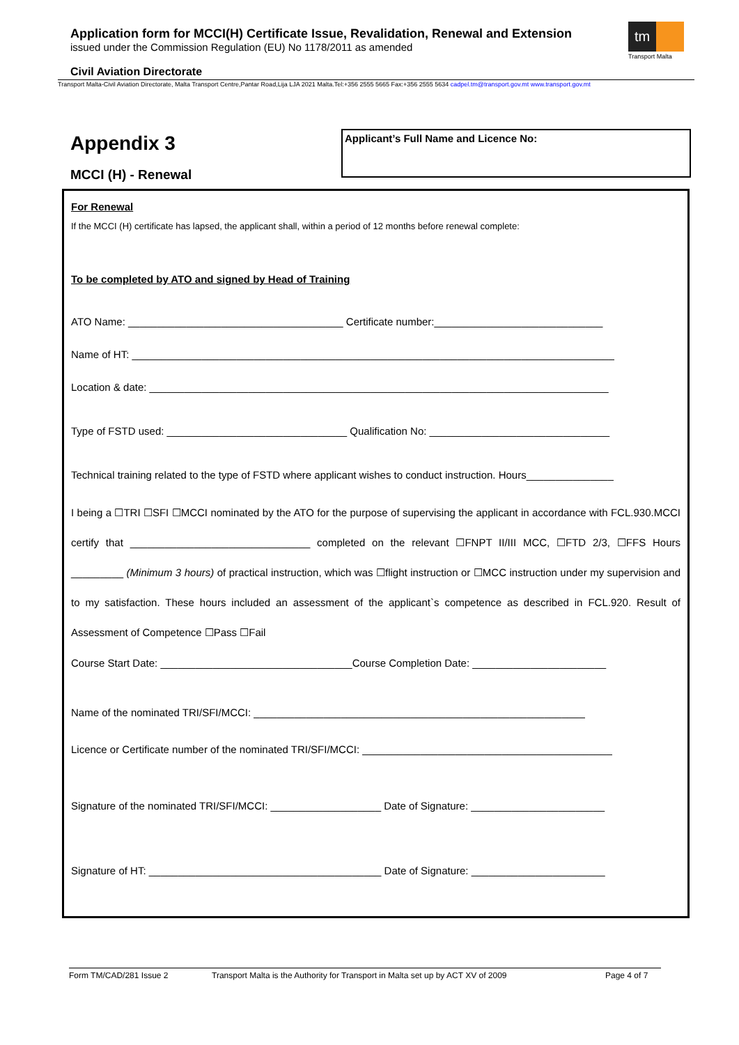Application form for MCCI(H) Certificate Issue, Revalidation, Renewal and Extension
issued under the Commission Regulation (EU) No 1178/2011 as amended
tm
Transport Malta
Civil Aviation Directorate
Transport Malta-Civil Aviation Directorate, Malta Transport Centre,Pantar Road,Lija LJA 2021 Malta.Tel:+356 2555 5665 Fax:+356 2555 5634 cadpel.tm@transport.gov.mt www.transport.gov.mt
Appendix 3
MCCI (H) - Renewal
Applicant’s Full Name and Licence No:
For Renewal
If the MCCI (H) certificate has lapsed, the applicant shall, within a period of 12 months before renewal complete:
To be completed by ATO and signed by Head of Training
ATO Name: _____________________________________ Certificate number:_____________________________
Name of HT: ___________________________________________________________________________________
Location & date: _______________________________________________________________________________
Type of FSTD used: _______________________________ Qualification No: _______________________________
Technical training related to the type of FSTD where applicant wishes to conduct instruction. Hours_______________
I being a ☐TRI ☐SFI ☐MCCI nominated by the ATO for the purpose of supervising the applicant in accordance with FCL.930.MCCI certify that _______________________________ completed on the relevant ☐FNPT II/III MCC, ☐FTD 2/3, ☐FFS Hours _________ (Minimum 3 hours) of practical instruction, which was ☐flight instruction or ☐MCC instruction under my supervision and to my satisfaction. These hours included an assessment of the applicant`s competence as described in FCL.920. Result of Assessment of Competence ☐Pass ☐Fail
Course Start Date: _________________________________Course Completion Date: _______________________
Name of the nominated TRI/SFI/MCCI: _________________________________________________________
Licence or Certificate number of the nominated TRI/SFI/MCCI: ___________________________________________
Signature of the nominated TRI/SFI/MCCI: ___________________ Date of Signature: _______________________
Signature of HT: ________________________________________ Date of Signature: _______________________
Form TM/CAD/281 Issue 2 Transport Malta is the Authority for Transport in Malta set up by ACT XV of 2009 Page 4 of 7